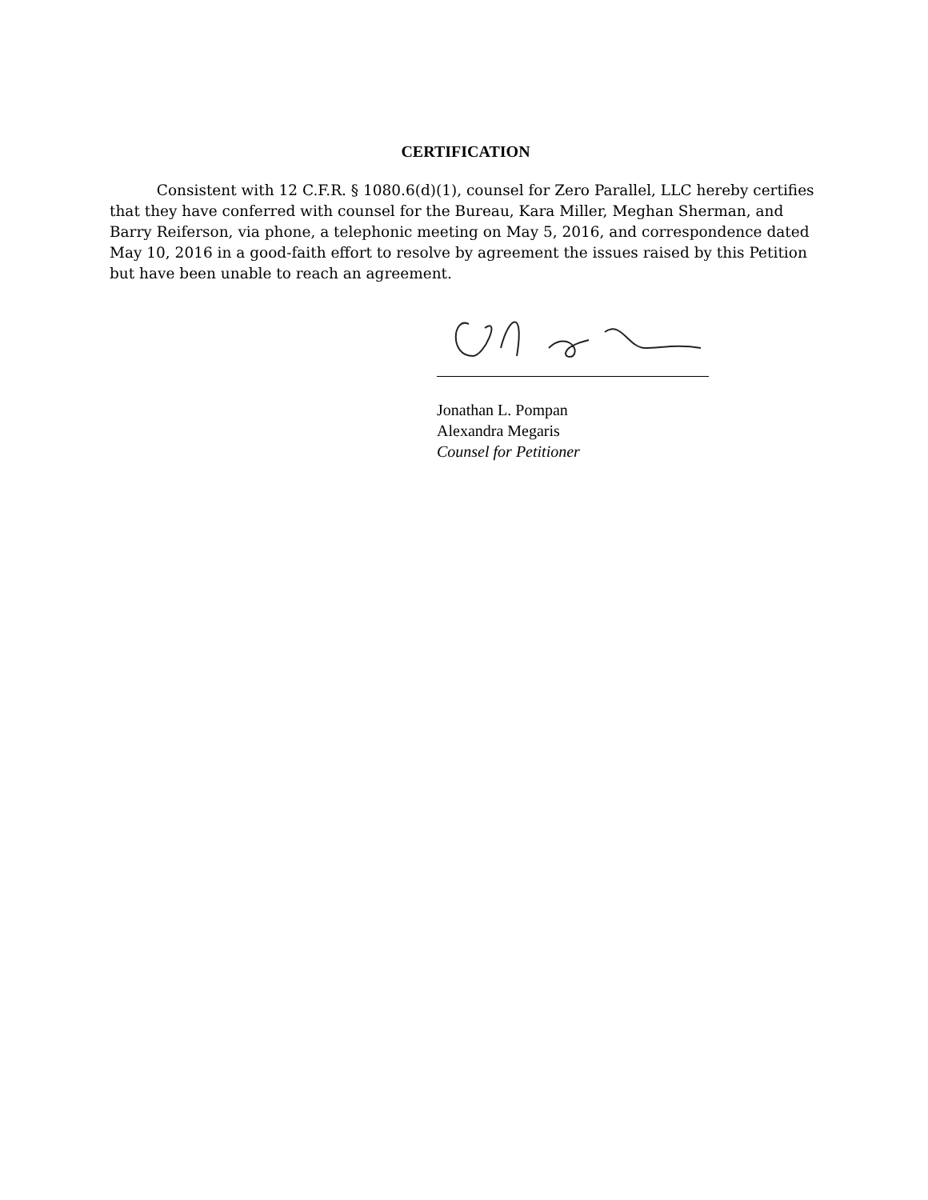CERTIFICATION
Consistent with 12 C.F.R. § 1080.6(d)(1), counsel for Zero Parallel, LLC hereby certifies that they have conferred with counsel for the Bureau, Kara Miller, Meghan Sherman, and Barry Reiferson, via phone, a telephonic meeting on May 5, 2016, and correspondence dated May 10, 2016 in a good-faith effort to resolve by agreement the issues raised by this Petition but have been unable to reach an agreement.
Jonathan L. Pompan
Alexandra Megaris
Counsel for Petitioner